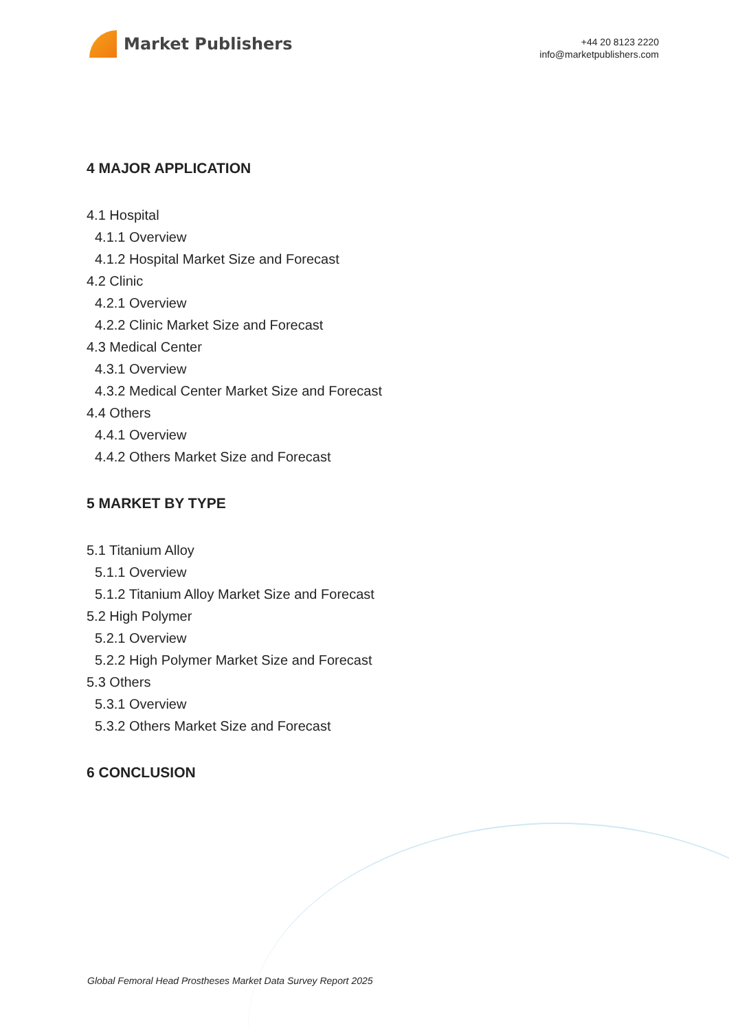Market Publishers
+44 20 8123 2220
info@marketpublishers.com
4 MAJOR APPLICATION
4.1 Hospital
4.1.1 Overview
4.1.2 Hospital Market Size and Forecast
4.2 Clinic
4.2.1 Overview
4.2.2 Clinic Market Size and Forecast
4.3 Medical Center
4.3.1 Overview
4.3.2 Medical Center Market Size and Forecast
4.4 Others
4.4.1 Overview
4.4.2 Others Market Size and Forecast
5 MARKET BY TYPE
5.1 Titanium Alloy
5.1.1 Overview
5.1.2 Titanium Alloy Market Size and Forecast
5.2 High Polymer
5.2.1 Overview
5.2.2 High Polymer Market Size and Forecast
5.3 Others
5.3.1 Overview
5.3.2 Others Market Size and Forecast
6 CONCLUSION
Global Femoral Head Prostheses Market Data Survey Report 2025